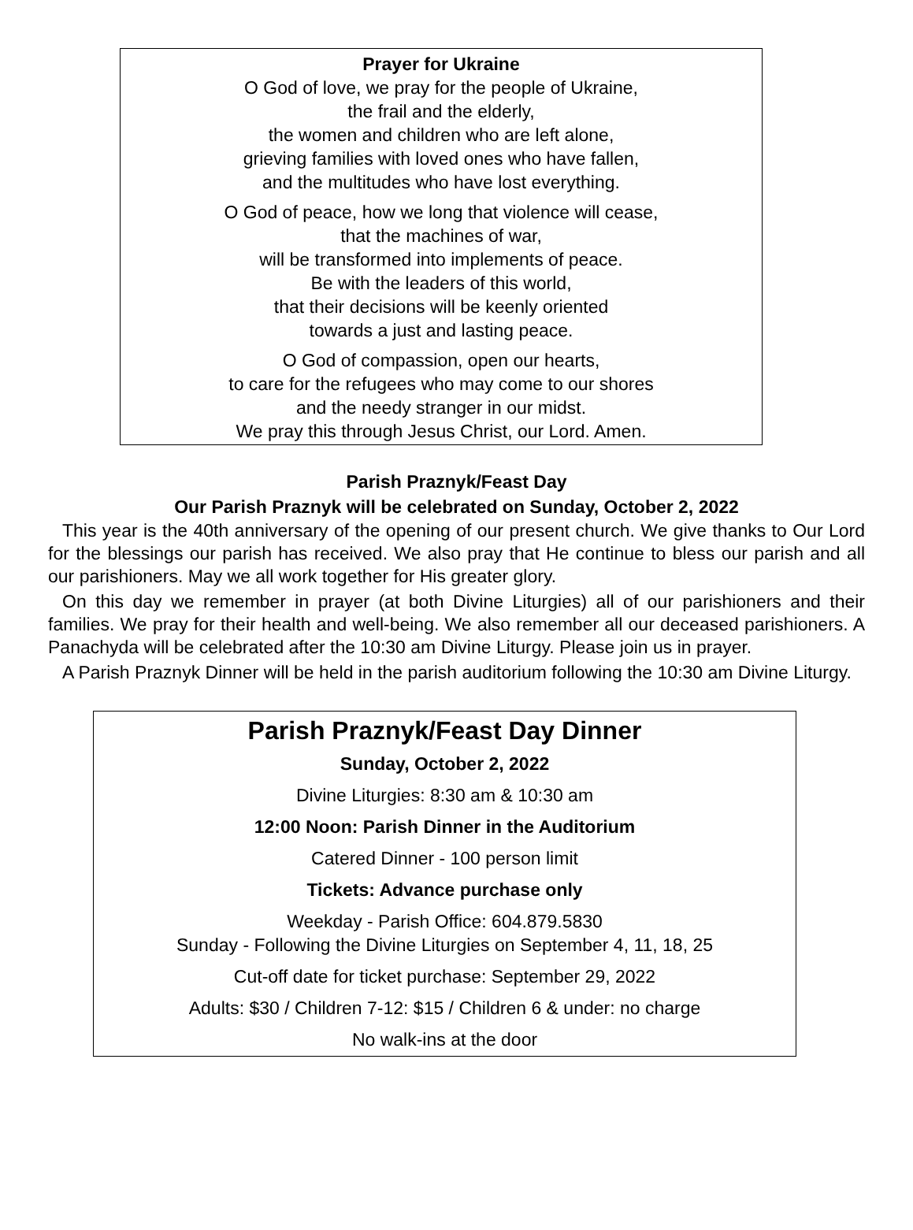Prayer for Ukraine
O God of love, we pray for the people of Ukraine,
the frail and the elderly,
the women and children who are left alone,
grieving families with loved ones who have fallen,
and the multitudes who have lost everything.
O God of peace, how we long that violence will cease,
that the machines of war,
will be transformed into implements of peace.
Be with the leaders of this world,
that their decisions will be keenly oriented
towards a just and lasting peace.
O God of compassion, open our hearts,
to care for the refugees who may come to our shores
and the needy stranger in our midst.
We pray this through Jesus Christ, our Lord. Amen.
Parish Praznyk/Feast Day
Our Parish Praznyk will be celebrated on Sunday, October 2, 2022
This year is the 40th anniversary of the opening of our present church. We give thanks to Our Lord for the blessings our parish has received. We also pray that He continue to bless our parish and all our parishioners. May we all work together for His greater glory.
On this day we remember in prayer (at both Divine Liturgies) all of our parishioners and their families. We pray for their health and well-being. We also remember all our deceased parishioners. A Panachyda will be celebrated after the 10:30 am Divine Liturgy. Please join us in prayer.
A Parish Praznyk Dinner will be held in the parish auditorium following the 10:30 am Divine Liturgy.
Parish Praznyk/Feast Day Dinner
Sunday, October 2, 2022
Divine Liturgies: 8:30 am & 10:30 am
12:00 Noon: Parish Dinner in the Auditorium
Catered Dinner - 100 person limit
Tickets: Advance purchase only
Weekday - Parish Office: 604.879.5830
Sunday - Following the Divine Liturgies on September 4, 11, 18, 25
Cut-off date for ticket purchase: September 29, 2022
Adults: $30 / Children 7-12: $15 / Children 6 & under: no charge
No walk-ins at the door